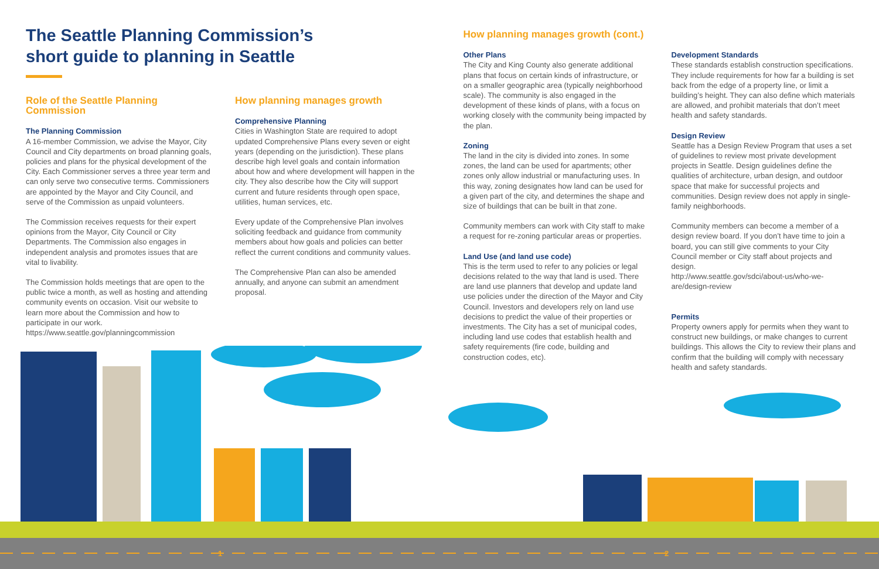The Seattle Planning Commission’s
short guide to planning in Seattle
Role of the Seattle Planning Commission
The Planning Commission
A 16-member Commission, we advise the Mayor, City Council and City departments on broad planning goals, policies and plans for the physical development of the City. Each Commissioner serves a three year term and can only serve two consecutive terms. Commissioners are appointed by the Mayor and City Council, and serve of the Commission as unpaid volunteers.
The Commission receives requests for their expert opinions from the Mayor, City Council or City Departments. The Commission also engages in independent analysis and promotes issues that are vital to livability.
The Commission holds meetings that are open to the public twice a month, as well as hosting and attending community events on occasion. Visit our website to learn more about the Commission and how to participate in our work.
https://www.seattle.gov/planningcommission
How planning manages growth
Comprehensive Planning
Cities in Washington State are required to adopt updated Comprehensive Plans every seven or eight years (depending on the jurisdiction). These plans describe high level goals and contain information about how and where development will happen in the city. They also describe how the City will support current and future residents through open space, utilities, human services, etc.
Every update of the Comprehensive Plan involves soliciting feedback and guidance from community members about how goals and policies can better reflect the current conditions and community values.
The Comprehensive Plan can also be amended annually, and anyone can submit an amendment proposal.
How planning manages growth (cont.)
Other Plans
The City and King County also generate additional plans that focus on certain kinds of infrastructure, or on a smaller geographic area (typically neighborhood scale). The community is also engaged in the development of these kinds of plans, with a focus on working closely with the community being impacted by the plan.
Zoning
The land in the city is divided into zones. In some zones, the land can be used for apartments; other zones only allow industrial or manufacturing uses. In this way, zoning designates how land can be used for a given part of the city, and determines the shape and size of buildings that can be built in that zone.
Community members can work with City staff to make a request for re-zoning particular areas or properties.
Land Use (and land use code)
This is the term used to refer to any policies or legal decisions related to the way that land is used. There are land use planners that develop and update land use policies under the direction of the Mayor and City Council. Investors and developers rely on land use decisions to predict the value of their properties or investments. The City has a set of municipal codes, including land use codes that establish health and safety requirements (fire code, building and construction codes, etc).
Development Standards
These standards establish construction specifications. They include requirements for how far a building is set back from the edge of a property line, or limit a building’s height. They can also define which materials are allowed, and prohibit materials that don’t meet health and safety standards.
Design Review
Seattle has a Design Review Program that uses a set of guidelines to review most private development projects in Seattle. Design guidelines define the qualities of architecture, urban design, and outdoor space that make for successful projects and communities. Design review does not apply in single-family neighborhoods.
Community members can become a member of a design review board. If you don’t have time to join a board, you can still give comments to your City Council member or City staff about projects and design.
http://www.seattle.gov/sdci/about-us/who-we-are/design-review
Permits
Property owners apply for permits when they want to construct new buildings, or make changes to current buildings. This allows the City to review their plans and confirm that the building will comply with necessary health and safety standards.
1 2